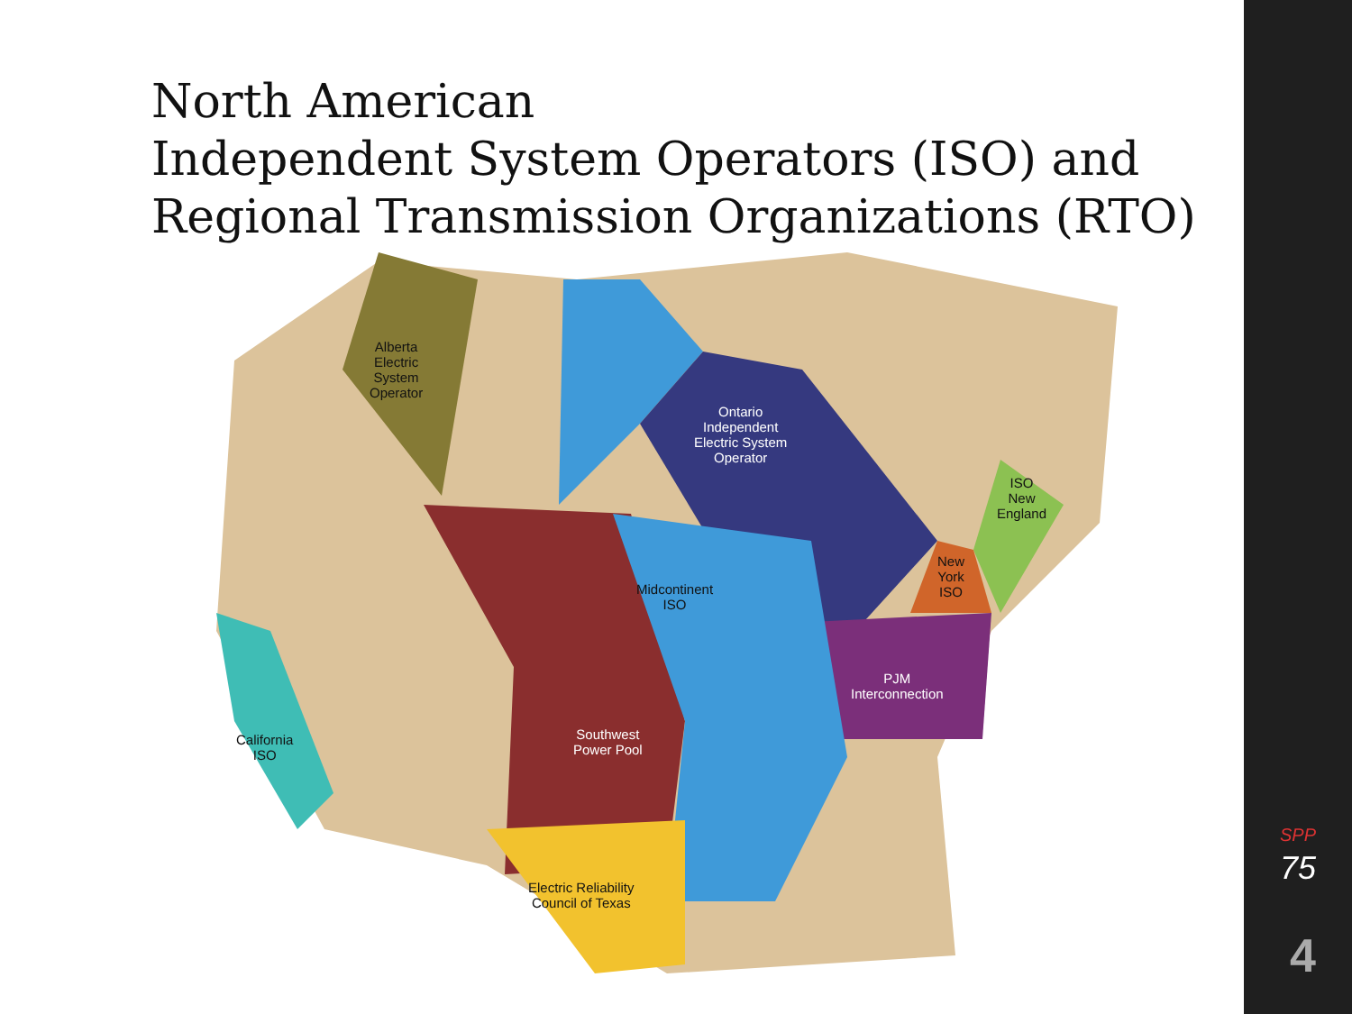North American
Independent System Operators (ISO) and
Regional Transmission Organizations (RTO)
Alberta
Electric
System
Operator
Ontario
Independent
Electric System
Operator
ISO
New
England
New
York
ISO
Midcontinent
ISO
PJM
Interconnection
California
ISO
Southwest
Power Pool
Electric Reliability
Council of Texas
SPP
75
4